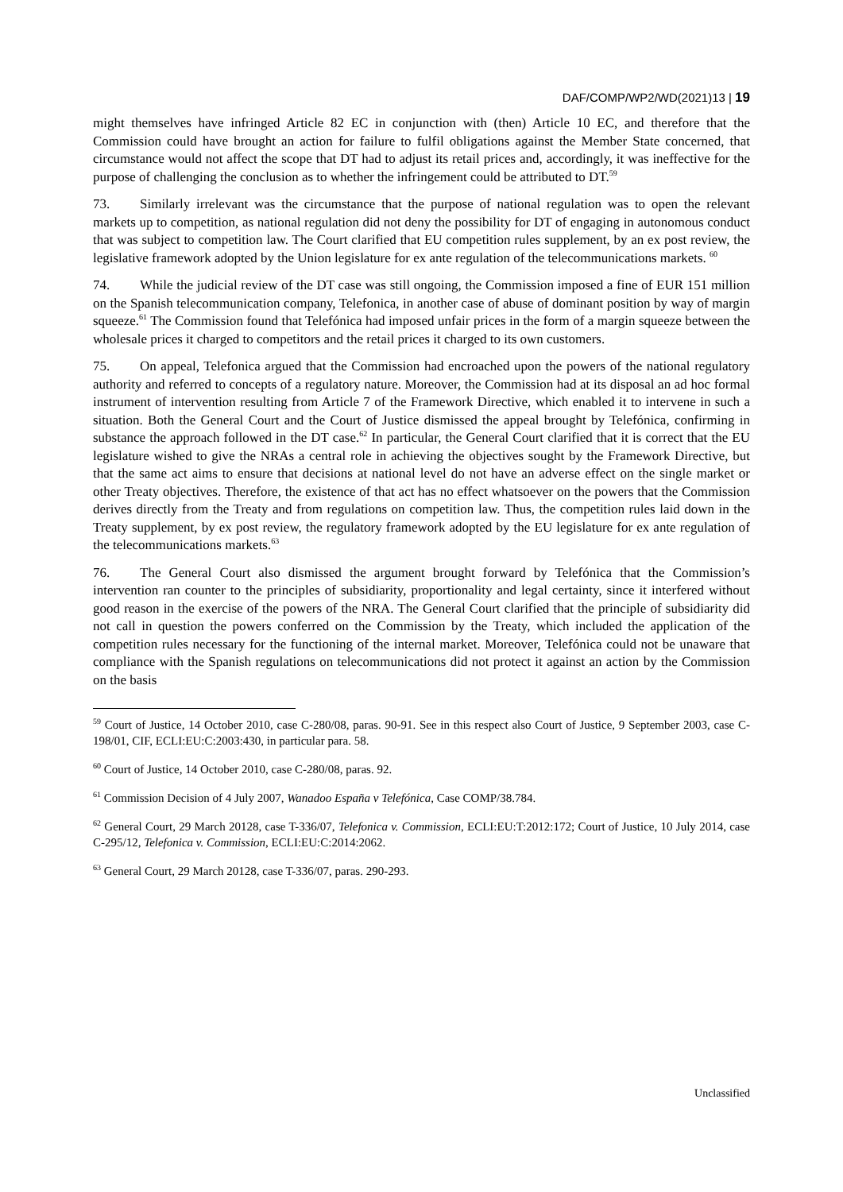DAF/COMP/WP2/WD(2021)13 | 19
might themselves have infringed Article 82 EC in conjunction with (then) Article 10 EC, and therefore that the Commission could have brought an action for failure to fulfil obligations against the Member State concerned, that circumstance would not affect the scope that DT had to adjust its retail prices and, accordingly, it was ineffective for the purpose of challenging the conclusion as to whether the infringement could be attributed to DT.<sup>59</sup>
73. Similarly irrelevant was the circumstance that the purpose of national regulation was to open the relevant markets up to competition, as national regulation did not deny the possibility for DT of engaging in autonomous conduct that was subject to competition law. The Court clarified that EU competition rules supplement, by an ex post review, the legislative framework adopted by the Union legislature for ex ante regulation of the telecommunications markets. <sup>60</sup>
74. While the judicial review of the DT case was still ongoing, the Commission imposed a fine of EUR 151 million on the Spanish telecommunication company, Telefonica, in another case of abuse of dominant position by way of margin squeeze.<sup>61</sup> The Commission found that Telefónica had imposed unfair prices in the form of a margin squeeze between the wholesale prices it charged to competitors and the retail prices it charged to its own customers.
75. On appeal, Telefonica argued that the Commission had encroached upon the powers of the national regulatory authority and referred to concepts of a regulatory nature. Moreover, the Commission had at its disposal an ad hoc formal instrument of intervention resulting from Article 7 of the Framework Directive, which enabled it to intervene in such a situation. Both the General Court and the Court of Justice dismissed the appeal brought by Telefónica, confirming in substance the approach followed in the DT case.<sup>62</sup> In particular, the General Court clarified that it is correct that the EU legislature wished to give the NRAs a central role in achieving the objectives sought by the Framework Directive, but that the same act aims to ensure that decisions at national level do not have an adverse effect on the single market or other Treaty objectives. Therefore, the existence of that act has no effect whatsoever on the powers that the Commission derives directly from the Treaty and from regulations on competition law. Thus, the competition rules laid down in the Treaty supplement, by ex post review, the regulatory framework adopted by the EU legislature for ex ante regulation of the telecommunications markets.<sup>63</sup>
76. The General Court also dismissed the argument brought forward by Telefónica that the Commission’s intervention ran counter to the principles of subsidiarity, proportionality and legal certainty, since it interfered without good reason in the exercise of the powers of the NRA. The General Court clarified that the principle of subsidiarity did not call in question the powers conferred on the Commission by the Treaty, which included the application of the competition rules necessary for the functioning of the internal market. Moreover, Telefónica could not be unaware that compliance with the Spanish regulations on telecommunications did not protect it against an action by the Commission on the basis
<sup>59</sup> Court of Justice, 14 October 2010, case C-280/08, paras. 90-91. See in this respect also Court of Justice, 9 September 2003, case C-198/01, CIF, ECLI:EU:C:2003:430, in particular para. 58.
<sup>60</sup> Court of Justice, 14 October 2010, case C-280/08, paras. 92.
<sup>61</sup> Commission Decision of 4 July 2007, Wanadoo España v Telefónica, Case COMP/38.784.
<sup>62</sup> General Court, 29 March 20128, case T-336/07, Telefonica v. Commission, ECLI:EU:T:2012:172; Court of Justice, 10 July 2014, case C-295/12, Telefonica v. Commission, ECLI:EU:C:2014:2062.
<sup>63</sup> General Court, 29 March 20128, case T-336/07, paras. 290-293.
Unclassified